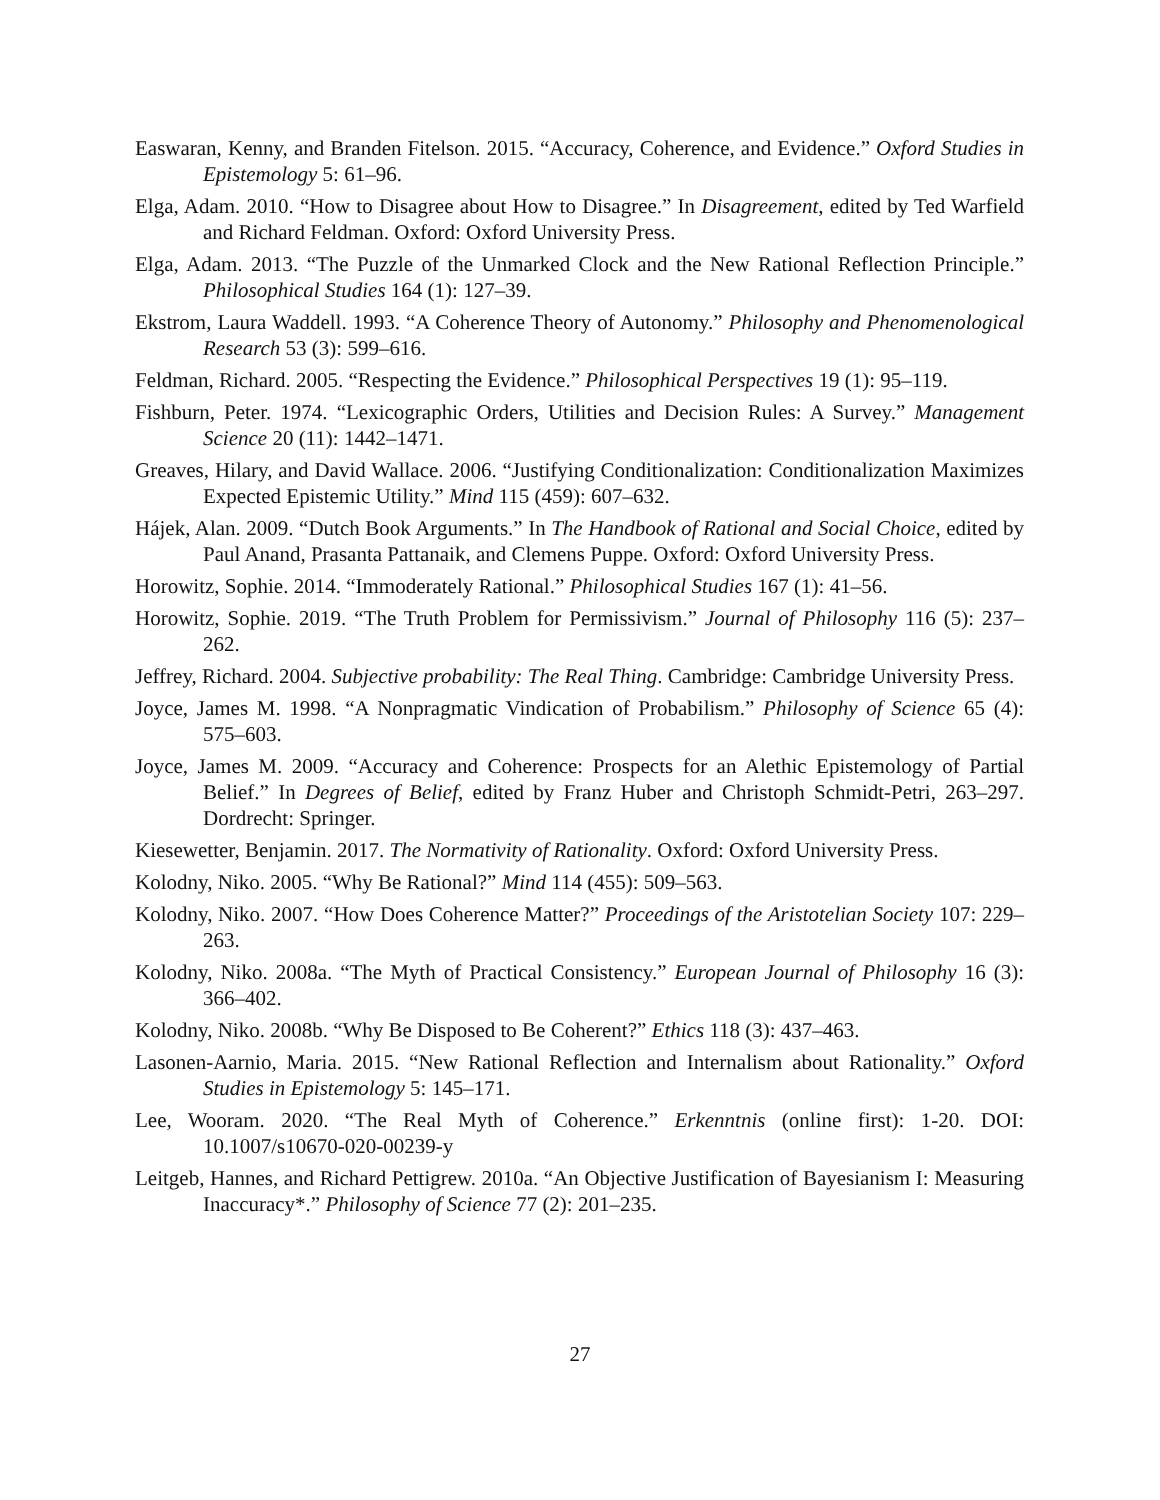Easwaran, Kenny, and Branden Fitelson. 2015. “Accuracy, Coherence, and Evidence.” Oxford Studies in Epistemology 5: 61–96.
Elga, Adam. 2010. “How to Disagree about How to Disagree.” In Disagreement, edited by Ted Warfield and Richard Feldman. Oxford: Oxford University Press.
Elga, Adam. 2013. “The Puzzle of the Unmarked Clock and the New Rational Reflection Principle.” Philosophical Studies 164 (1): 127–39.
Ekstrom, Laura Waddell. 1993. “A Coherence Theory of Autonomy.” Philosophy and Phenomenological Research 53 (3): 599–616.
Feldman, Richard. 2005. “Respecting the Evidence.” Philosophical Perspectives 19 (1): 95–119.
Fishburn, Peter. 1974. “Lexicographic Orders, Utilities and Decision Rules: A Survey.” Management Science 20 (11): 1442–1471.
Greaves, Hilary, and David Wallace. 2006. “Justifying Conditionalization: Conditionalization Maximizes Expected Epistemic Utility.” Mind 115 (459): 607–632.
Hájek, Alan. 2009. “Dutch Book Arguments.” In The Handbook of Rational and Social Choice, edited by Paul Anand, Prasanta Pattanaik, and Clemens Puppe. Oxford: Oxford University Press.
Horowitz, Sophie. 2014. “Immoderately Rational.” Philosophical Studies 167 (1): 41–56.
Horowitz, Sophie. 2019. “The Truth Problem for Permissivism.” Journal of Philosophy 116 (5): 237–262.
Jeffrey, Richard. 2004. Subjective probability: The Real Thing. Cambridge: Cambridge University Press.
Joyce, James M. 1998. “A Nonpragmatic Vindication of Probabilism.” Philosophy of Science 65 (4): 575–603.
Joyce, James M. 2009. “Accuracy and Coherence: Prospects for an Alethic Epistemology of Partial Belief.” In Degrees of Belief, edited by Franz Huber and Christoph Schmidt-Petri, 263–297. Dordrecht: Springer.
Kiesewetter, Benjamin. 2017. The Normativity of Rationality. Oxford: Oxford University Press.
Kolodny, Niko. 2005. “Why Be Rational?” Mind 114 (455): 509–563.
Kolodny, Niko. 2007. “How Does Coherence Matter?” Proceedings of the Aristotelian Society 107: 229–263.
Kolodny, Niko. 2008a. “The Myth of Practical Consistency.” European Journal of Philosophy 16 (3): 366–402.
Kolodny, Niko. 2008b. “Why Be Disposed to Be Coherent?” Ethics 118 (3): 437–463.
Lasonen-Aarnio, Maria. 2015. “New Rational Reflection and Internalism about Rationality.” Oxford Studies in Epistemology 5: 145–171.
Lee, Wooram. 2020. “The Real Myth of Coherence.” Erkenntnis (online first): 1-20. DOI: 10.1007/s10670-020-00239-y
Leitgeb, Hannes, and Richard Pettigrew. 2010a. “An Objective Justification of Bayesianism I: Measuring Inaccuracy*.” Philosophy of Science 77 (2): 201–235.
27